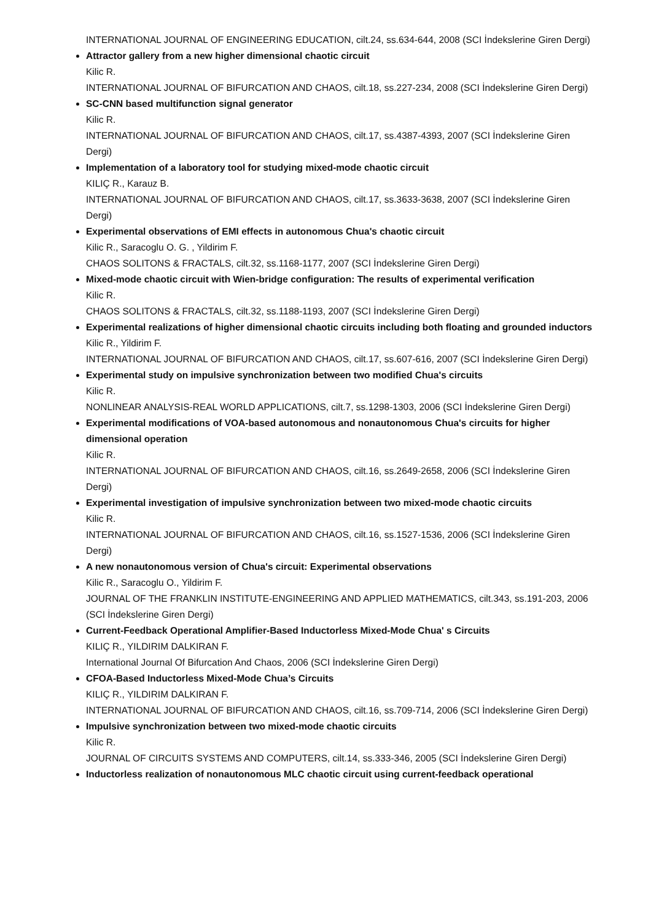INTERNATIONAL JOURNAL OF ENGINEERING EDUCATION, cilt.24, ss.634-644, 2008 (SCI İndekslerine Giren Dergi)
Attractor gallery from a new higher dimensional chaotic circuit
Kilic R.
INTERNATIONAL JOURNAL OF BIFURCATION AND CHAOS, cilt.18, ss.227-234, 2008 (SCI İndekslerine Giren Dergi)
SC-CNN based multifunction signal generator
Kilic R.
INTERNATIONAL JOURNAL OF BIFURCATION AND CHAOS, cilt.17, ss.4387-4393, 2007 (SCI İndekslerine Giren Dergi)
Implementation of a laboratory tool for studying mixed-mode chaotic circuit
KILIÇ R., Karauz B.
INTERNATIONAL JOURNAL OF BIFURCATION AND CHAOS, cilt.17, ss.3633-3638, 2007 (SCI İndekslerine Giren Dergi)
Experimental observations of EMI effects in autonomous Chua's chaotic circuit
Kilic R., Saracoglu O. G. , Yildirim F.
CHAOS SOLITONS & FRACTALS, cilt.32, ss.1168-1177, 2007 (SCI İndekslerine Giren Dergi)
Mixed-mode chaotic circuit with Wien-bridge configuration: The results of experimental verification
Kilic R.
CHAOS SOLITONS & FRACTALS, cilt.32, ss.1188-1193, 2007 (SCI İndekslerine Giren Dergi)
Experimental realizations of higher dimensional chaotic circuits including both floating and grounded inductors
Kilic R., Yildirim F.
INTERNATIONAL JOURNAL OF BIFURCATION AND CHAOS, cilt.17, ss.607-616, 2007 (SCI İndekslerine Giren Dergi)
Experimental study on impulsive synchronization between two modified Chua's circuits
Kilic R.
NONLINEAR ANALYSIS-REAL WORLD APPLICATIONS, cilt.7, ss.1298-1303, 2006 (SCI İndekslerine Giren Dergi)
Experimental modifications of VOA-based autonomous and nonautonomous Chua's circuits for higher dimensional operation
Kilic R.
INTERNATIONAL JOURNAL OF BIFURCATION AND CHAOS, cilt.16, ss.2649-2658, 2006 (SCI İndekslerine Giren Dergi)
Experimental investigation of impulsive synchronization between two mixed-mode chaotic circuits
Kilic R.
INTERNATIONAL JOURNAL OF BIFURCATION AND CHAOS, cilt.16, ss.1527-1536, 2006 (SCI İndekslerine Giren Dergi)
A new nonautonomous version of Chua's circuit: Experimental observations
Kilic R., Saracoglu O., Yildirim F.
JOURNAL OF THE FRANKLIN INSTITUTE-ENGINEERING AND APPLIED MATHEMATICS, cilt.343, ss.191-203, 2006 (SCI İndekslerine Giren Dergi)
Current-Feedback Operational Amplifier-Based Inductorless Mixed-Mode Chua' s Circuits
KILIÇ R., YILDIRIM DALKIRAN F.
International Journal Of Bifurcation And Chaos, 2006 (SCI İndekslerine Giren Dergi)
CFOA-Based Inductorless Mixed-Mode Chua’s Circuits
KILIÇ R., YILDIRIM DALKIRAN F.
INTERNATIONAL JOURNAL OF BIFURCATION AND CHAOS, cilt.16, ss.709-714, 2006 (SCI İndekslerine Giren Dergi)
Impulsive synchronization between two mixed-mode chaotic circuits
Kilic R.
JOURNAL OF CIRCUITS SYSTEMS AND COMPUTERS, cilt.14, ss.333-346, 2005 (SCI İndekslerine Giren Dergi)
Inductorless realization of nonautonomous MLC chaotic circuit using current-feedback operational